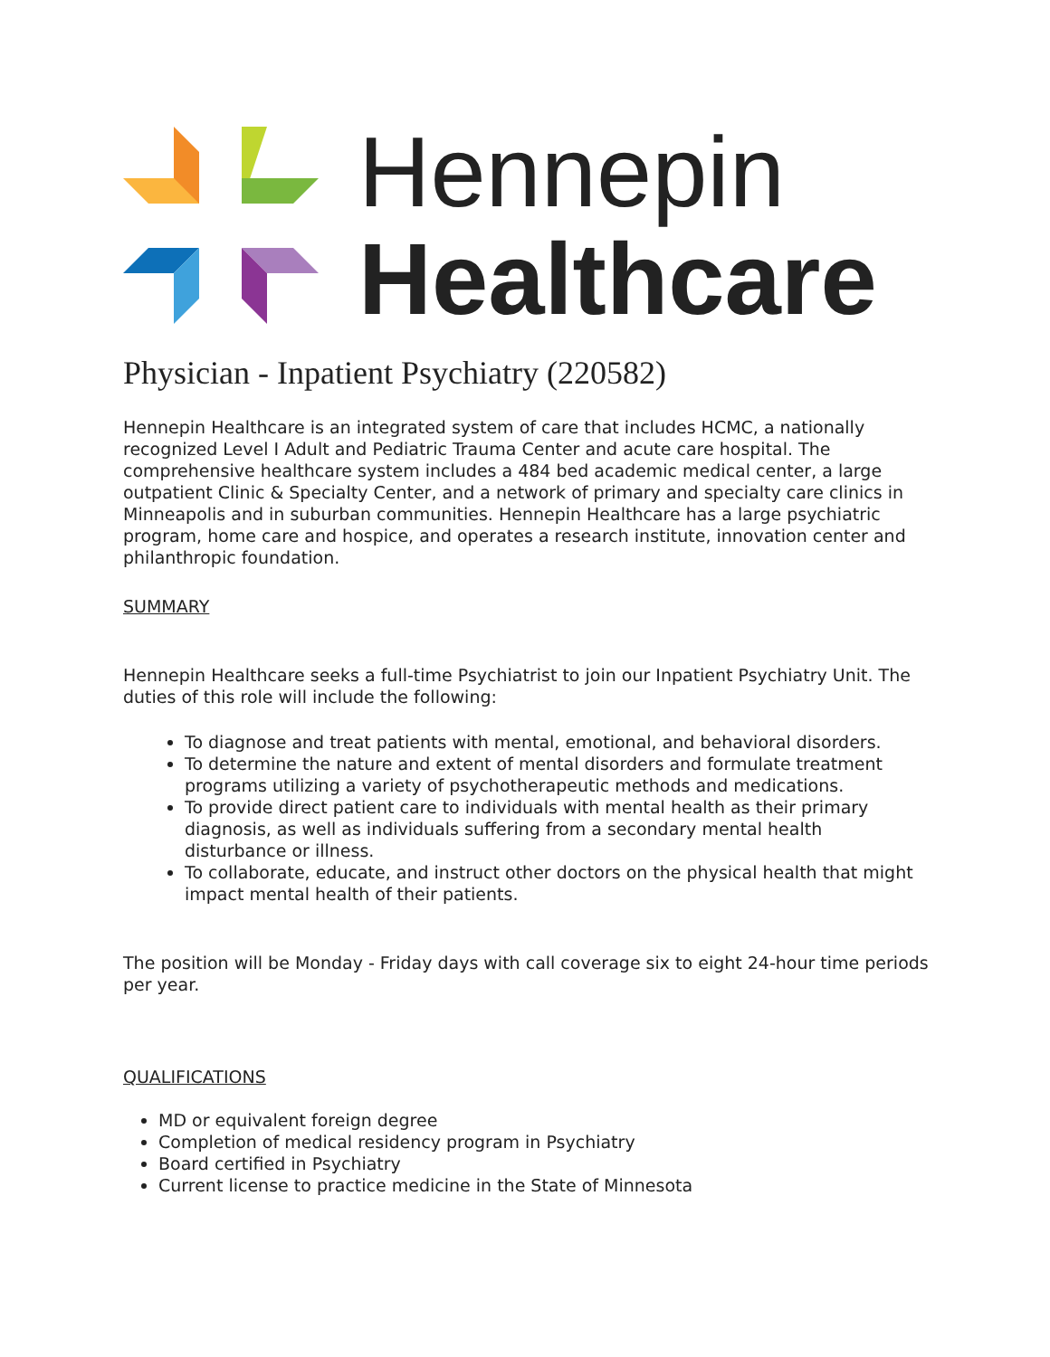Hennepin
Healthcare
Physician - Inpatient Psychiatry (220582)
Hennepin Healthcare is an integrated system of care that includes HCMC, a nationally recognized Level I Adult and Pediatric Trauma Center and acute care hospital. The comprehensive healthcare system includes a 484 bed academic medical center, a large outpatient Clinic & Specialty Center, and a network of primary and specialty care clinics in Minneapolis and in suburban communities. Hennepin Healthcare has a large psychiatric program, home care and hospice, and operates a research institute, innovation center and philanthropic foundation.
SUMMARY
Hennepin Healthcare seeks a full-time Psychiatrist to join our Inpatient Psychiatry Unit. The duties of this role will include the following:
To diagnose and treat patients with mental, emotional, and behavioral disorders.
To determine the nature and extent of mental disorders and formulate treatment programs utilizing a variety of psychotherapeutic methods and medications.
To provide direct patient care to individuals with mental health as their primary diagnosis, as well as individuals suffering from a secondary mental health disturbance or illness.
To collaborate, educate, and instruct other doctors on the physical health that might impact mental health of their patients.
The position will be Monday - Friday days with call coverage six to eight 24-hour time periods per year.
QUALIFICATIONS
MD or equivalent foreign degree
Completion of medical residency program in Psychiatry
Board certified in Psychiatry
Current license to practice medicine in the State of Minnesota